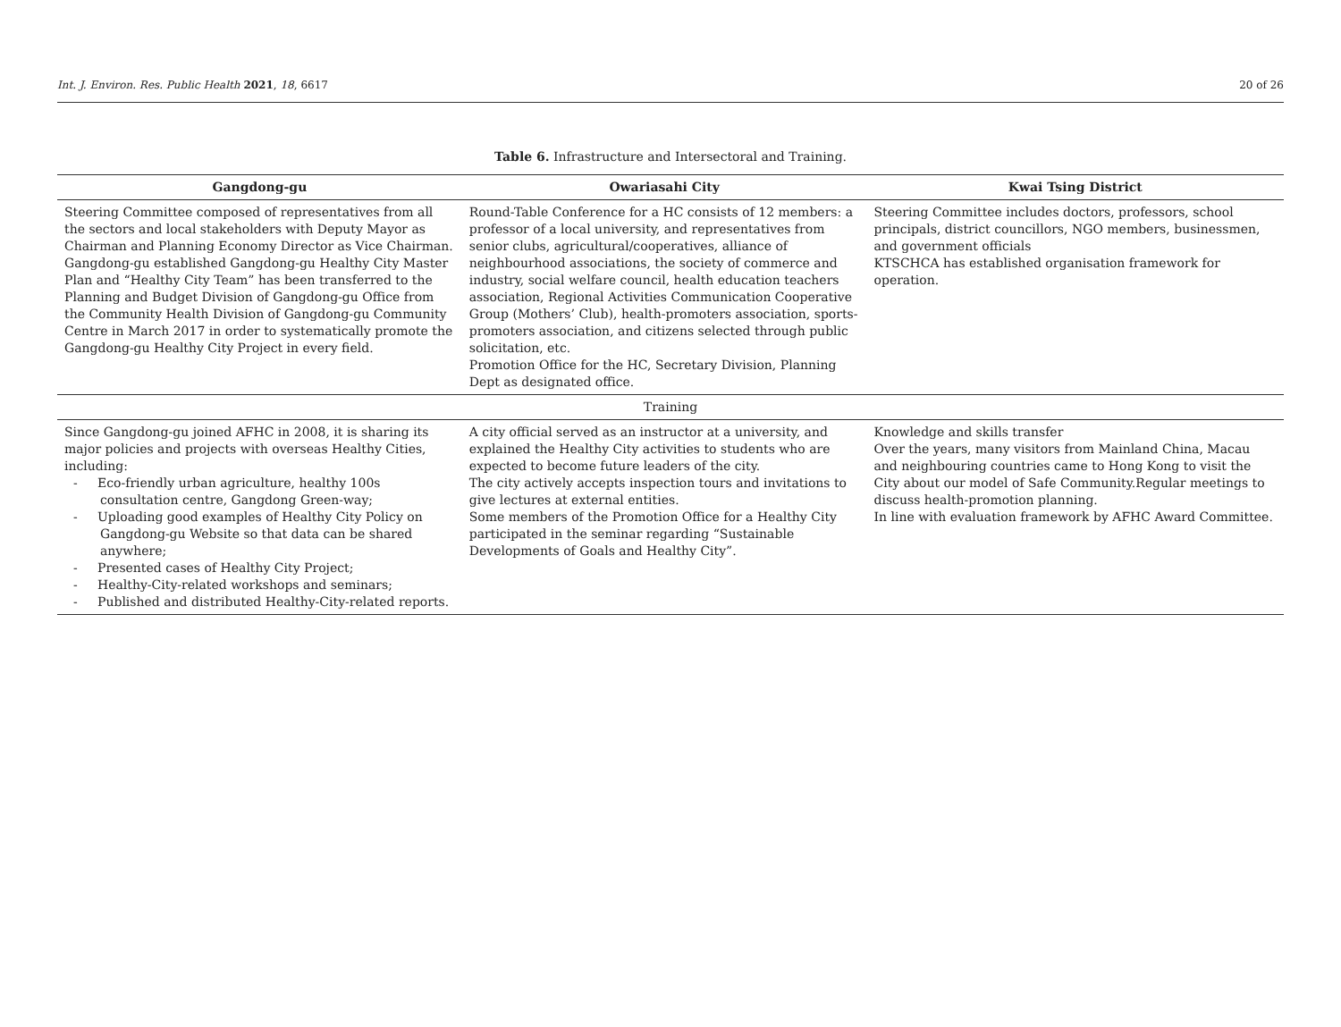Int. J. Environ. Res. Public Health 2021, 18, 6617 20 of 26
Table 6. Infrastructure and Intersectoral and Training.
| Gangdong-gu | Owariasahi City | Kwai Tsing District |
| --- | --- | --- |
| Steering Committee composed of representatives from all the sectors and local stakeholders with Deputy Mayor as Chairman and Planning Economy Director as Vice Chairman. Gangdong-gu established Gangdong-gu Healthy City Master Plan and “Healthy City Team” has been transferred to the Planning and Budget Division of Gangdong-gu Office from the Community Health Division of Gangdong-gu Community Centre in March 2017 in order to systematically promote the Gangdong-gu Healthy City Project in every field. | Round-Table Conference for a HC consists of 12 members: a professor of a local university, and representatives from senior clubs, agricultural/cooperatives, alliance of neighbourhood associations, the society of commerce and industry, social welfare council, health education teachers association, Regional Activities Communication Cooperative Group (Mothers’ Club), health-promoters association, sports-promoters association, and citizens selected through public solicitation, etc. Promotion Office for the HC, Secretary Division, Planning Dept as designated office. | Steering Committee includes doctors, professors, school principals, district councillors, NGO members, businessmen, and government officials KTSCHCA has established organisation framework for operation. |
| Training | | |
| Since Gangdong-gu joined AFHC in 2008, it is sharing its major policies and projects with overseas Healthy Cities, including: - Eco-friendly urban agriculture, healthy 100s consultation centre, Gangdong Green-way; - Uploading good examples of Healthy City Policy on Gangdong-gu Website so that data can be shared anywhere; - Presented cases of Healthy City Project; - Healthy-City-related workshops and seminars; - Published and distributed Healthy-City-related reports. | A city official served as an instructor at a university, and explained the Healthy City activities to students who are expected to become future leaders of the city. The city actively accepts inspection tours and invitations to give lectures at external entities. Some members of the Promotion Office for a Healthy City participated in the seminar regarding “Sustainable Developments of Goals and Healthy City”. | Knowledge and skills transfer Over the years, many visitors from Mainland China, Macau and neighbouring countries came to Hong Kong to visit the City about our model of Safe Community.Regular meetings to discuss health-promotion planning. In line with evaluation framework by AFHC Award Committee. |